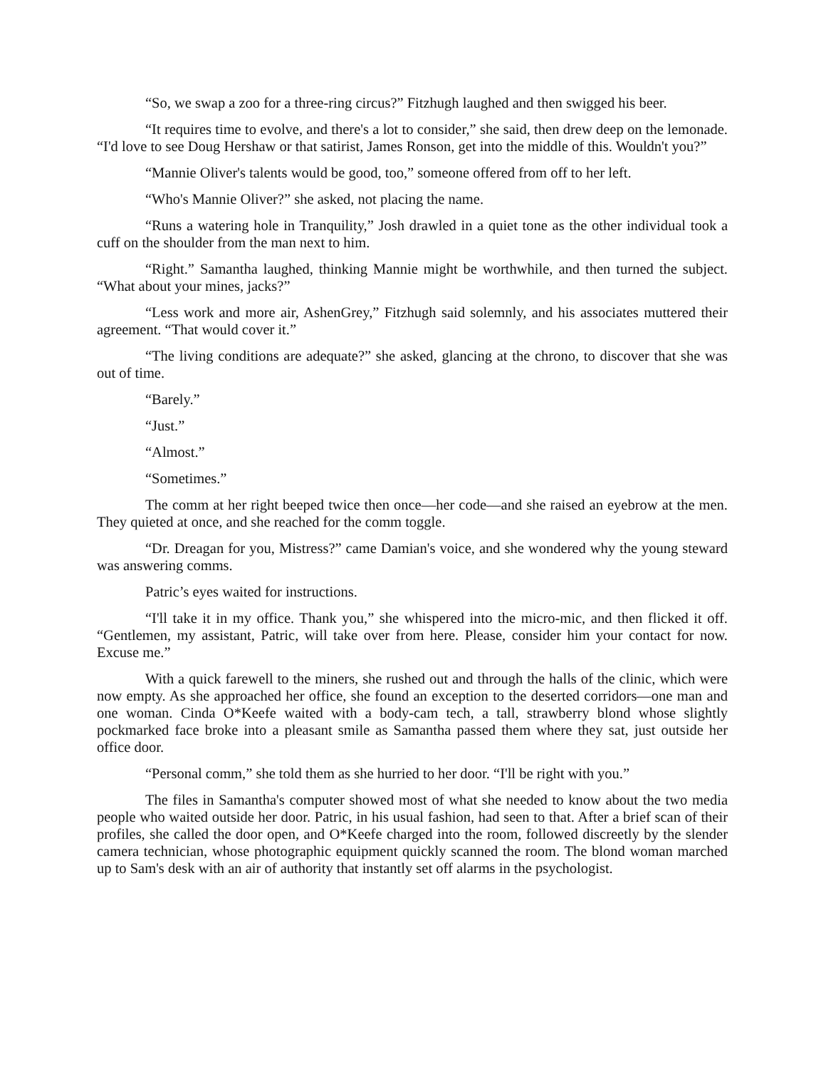“So, we swap a zoo for a three-ring circus?” Fitzhugh laughed and then swigged his beer.
“It requires time to evolve, and there's a lot to consider,” she said, then drew deep on the lemonade. “I'd love to see Doug Hershaw or that satirist, James Ronson, get into the middle of this. Wouldn't you?”
“Mannie Oliver's talents would be good, too,” someone offered from off to her left.
“Who's Mannie Oliver?” she asked, not placing the name.
“Runs a watering hole in Tranquility,” Josh drawled in a quiet tone as the other individual took a cuff on the shoulder from the man next to him.
“Right.” Samantha laughed, thinking Mannie might be worthwhile, and then turned the subject. “What about your mines, jacks?”
“Less work and more air, AshenGrey,” Fitzhugh said solemnly, and his associates muttered their agreement. “That would cover it.”
“The living conditions are adequate?” she asked, glancing at the chrono, to discover that she was out of time.
“Barely.”
“Just.”
“Almost.”
“Sometimes.”
The comm at her right beeped twice then once—her code—and she raised an eyebrow at the men. They quieted at once, and she reached for the comm toggle.
“Dr. Dreagan for you, Mistress?” came Damian's voice, and she wondered why the young steward was answering comms.
Patric’s eyes waited for instructions.
“I'll take it in my office. Thank you,” she whispered into the micro-mic, and then flicked it off. “Gentlemen, my assistant, Patric, will take over from here. Please, consider him your contact for now. Excuse me.”
With a quick farewell to the miners, she rushed out and through the halls of the clinic, which were now empty. As she approached her office, she found an exception to the deserted corridors—one man and one woman. Cinda O*Keefe waited with a body-cam tech, a tall, strawberry blond whose slightly pockmarked face broke into a pleasant smile as Samantha passed them where they sat, just outside her office door.
“Personal comm,” she told them as she hurried to her door. “I'll be right with you.”
The files in Samantha's computer showed most of what she needed to know about the two media people who waited outside her door. Patric, in his usual fashion, had seen to that. After a brief scan of their profiles, she called the door open, and O*Keefe charged into the room, followed discreetly by the slender camera technician, whose photographic equipment quickly scanned the room. The blond woman marched up to Sam's desk with an air of authority that instantly set off alarms in the psychologist.